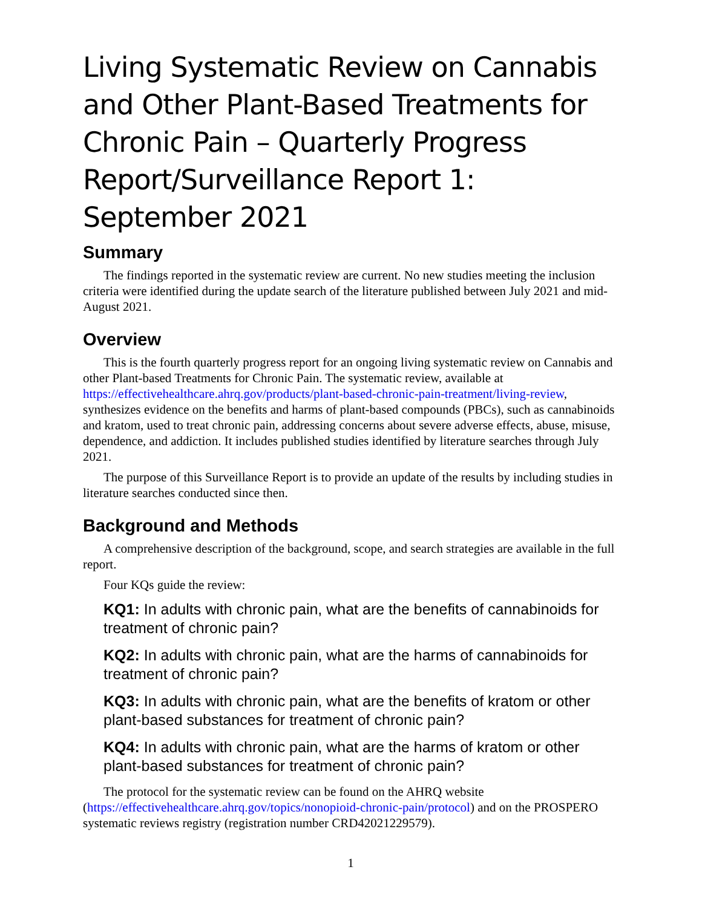Living Systematic Review on Cannabis and Other Plant-Based Treatments for Chronic Pain – Quarterly Progress Report/Surveillance Report 1: September 2021
Summary
The findings reported in the systematic review are current. No new studies meeting the inclusion criteria were identified during the update search of the literature published between July 2021 and mid-August 2021.
Overview
This is the fourth quarterly progress report for an ongoing living systematic review on Cannabis and other Plant-based Treatments for Chronic Pain. The systematic review, available at https://effectivehealthcare.ahrq.gov/products/plant-based-chronic-pain-treatment/living-review, synthesizes evidence on the benefits and harms of plant-based compounds (PBCs), such as cannabinoids and kratom, used to treat chronic pain, addressing concerns about severe adverse effects, abuse, misuse, dependence, and addiction. It includes published studies identified by literature searches through July 2021.
The purpose of this Surveillance Report is to provide an update of the results by including studies in literature searches conducted since then.
Background and Methods
A comprehensive description of the background, scope, and search strategies are available in the full report.
Four KQs guide the review:
KQ1: In adults with chronic pain, what are the benefits of cannabinoids for treatment of chronic pain?
KQ2: In adults with chronic pain, what are the harms of cannabinoids for treatment of chronic pain?
KQ3: In adults with chronic pain, what are the benefits of kratom or other plant-based substances for treatment of chronic pain?
KQ4: In adults with chronic pain, what are the harms of kratom or other plant-based substances for treatment of chronic pain?
The protocol for the systematic review can be found on the AHRQ website (https://effectivehealthcare.ahrq.gov/topics/nonopioid-chronic-pain/protocol) and on the PROSPERO systematic reviews registry (registration number CRD42021229579).
1